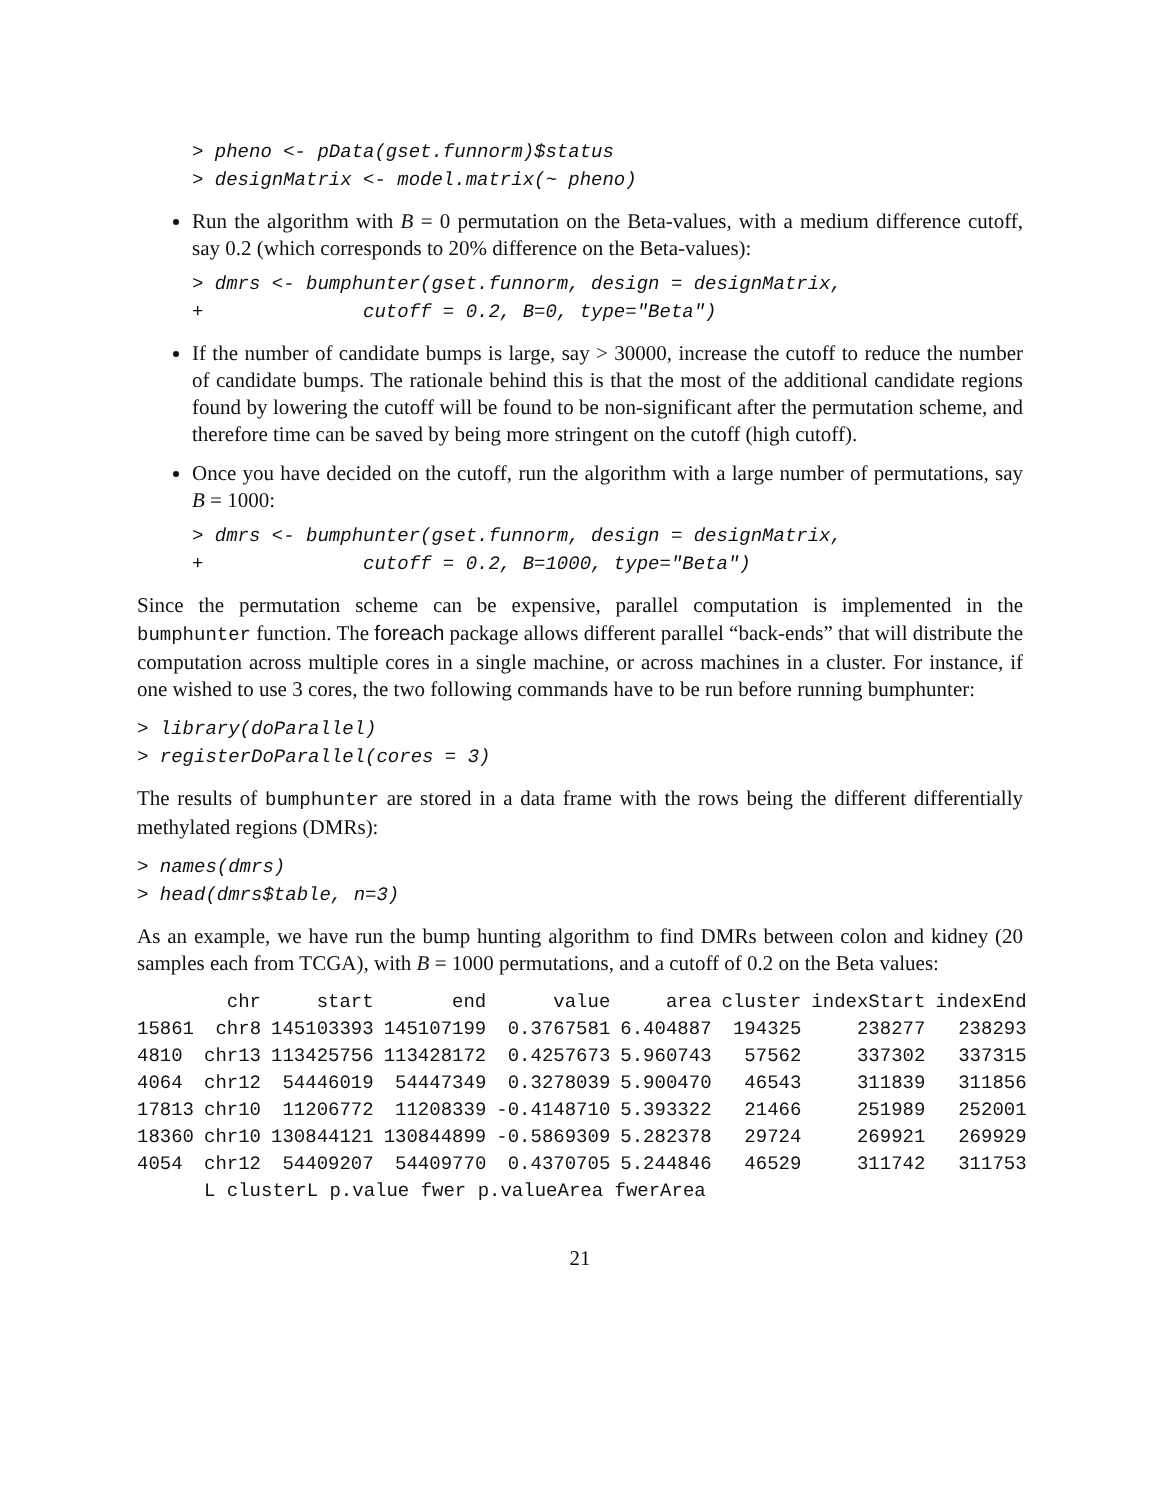> pheno <- pData(gset.funnorm)$status
> designMatrix <- model.matrix(~ pheno)
Run the algorithm with B = 0 permutation on the Beta-values, with a medium difference cutoff, say 0.2 (which corresponds to 20% difference on the Beta-values):
> dmrs <- bumphunter(gset.funnorm, design = designMatrix,
+              cutoff = 0.2, B=0, type="Beta")
If the number of candidate bumps is large, say > 30000, increase the cutoff to reduce the number of candidate bumps. The rationale behind this is that the most of the additional candidate regions found by lowering the cutoff will be found to be non-significant after the permutation scheme, and therefore time can be saved by being more stringent on the cutoff (high cutoff).
Once you have decided on the cutoff, run the algorithm with a large number of permutations, say B = 1000:
> dmrs <- bumphunter(gset.funnorm, design = designMatrix,
+              cutoff = 0.2, B=1000, type="Beta")
Since the permutation scheme can be expensive, parallel computation is implemented in the bumphunter function. The foreach package allows different parallel “back-ends” that will distribute the computation across multiple cores in a single machine, or across machines in a cluster. For instance, if one wished to use 3 cores, the two following commands have to be run before running bumphunter:
> library(doParallel)
> registerDoParallel(cores = 3)
The results of bumphunter are stored in a data frame with the rows being the different differentially methylated regions (DMRs):
> names(dmrs)
> head(dmrs$table, n=3)
As an example, we have run the bump hunting algorithm to find DMRs between colon and kidney (20 samples each from TCGA), with B = 1000 permutations, and a cutoff of 0.2 on the Beta values:
| | chr | start | end | value | area | cluster | indexStart | indexEnd |
| --- | --- | --- | --- | --- | --- | --- | --- | --- |
| 15861 | chr8 | 145103393 | 145107199 | 0.3767581 | 6.404887 | 194325 | 238277 | 238293 |
| 4810 | chr13 | 113425756 | 113428172 | 0.4257673 | 5.960743 | 57562 | 337302 | 337315 |
| 4064 | chr12 | 54446019 | 54447349 | 0.3278039 | 5.900470 | 46543 | 311839 | 311856 |
| 17813 | chr10 | 11206772 | 11208339 | -0.4148710 | 5.393322 | 21466 | 251989 | 252001 |
| 18360 | chr10 | 130844121 | 130844899 | -0.5869309 | 5.282378 | 29724 | 269921 | 269929 |
| 4054 | chr12 | 54409207 | 54409770 | 0.4370705 | 5.244846 | 46529 | 311742 | 311753 |
| | L clusterL p.value fwer p.valueArea fwerArea | | | | | | | |
21